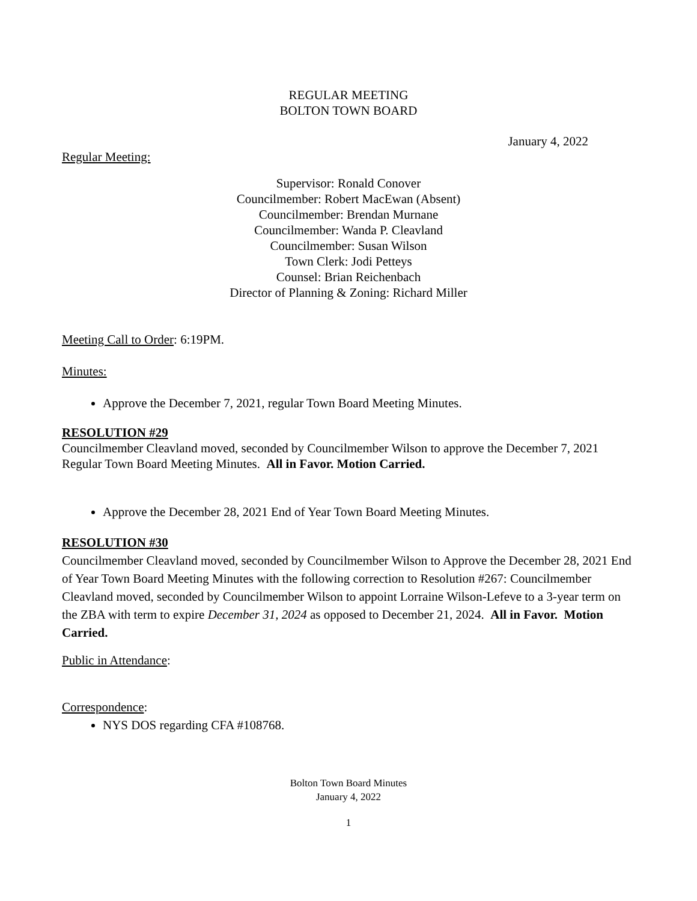REGULAR MEETING
BOLTON TOWN BOARD
January 4, 2022
Regular Meeting:
Supervisor: Ronald Conover
Councilmember: Robert MacEwan (Absent)
Councilmember: Brendan Murnane
Councilmember: Wanda P. Cleavland
Councilmember: Susan Wilson
Town Clerk: Jodi Petteys
Counsel: Brian Reichenbach
Director of Planning & Zoning: Richard Miller
Meeting Call to Order: 6:19PM.
Minutes:
Approve the December 7, 2021, regular Town Board Meeting Minutes.
RESOLUTION #29
Councilmember Cleavland moved, seconded by Councilmember Wilson to approve the December 7, 2021 Regular Town Board Meeting Minutes. All in Favor. Motion Carried.
Approve the December 28, 2021 End of Year Town Board Meeting Minutes.
RESOLUTION #30
Councilmember Cleavland moved, seconded by Councilmember Wilson to Approve the December 28, 2021 End of Year Town Board Meeting Minutes with the following correction to Resolution #267: Councilmember Cleavland moved, seconded by Councilmember Wilson to appoint Lorraine Wilson-Lefeve to a 3-year term on the ZBA with term to expire December 31, 2024 as opposed to December 21, 2024. All in Favor. Motion Carried.
Public in Attendance:
Correspondence:
NYS DOS regarding CFA #108768.
Bolton Town Board Minutes
January 4, 2022
1